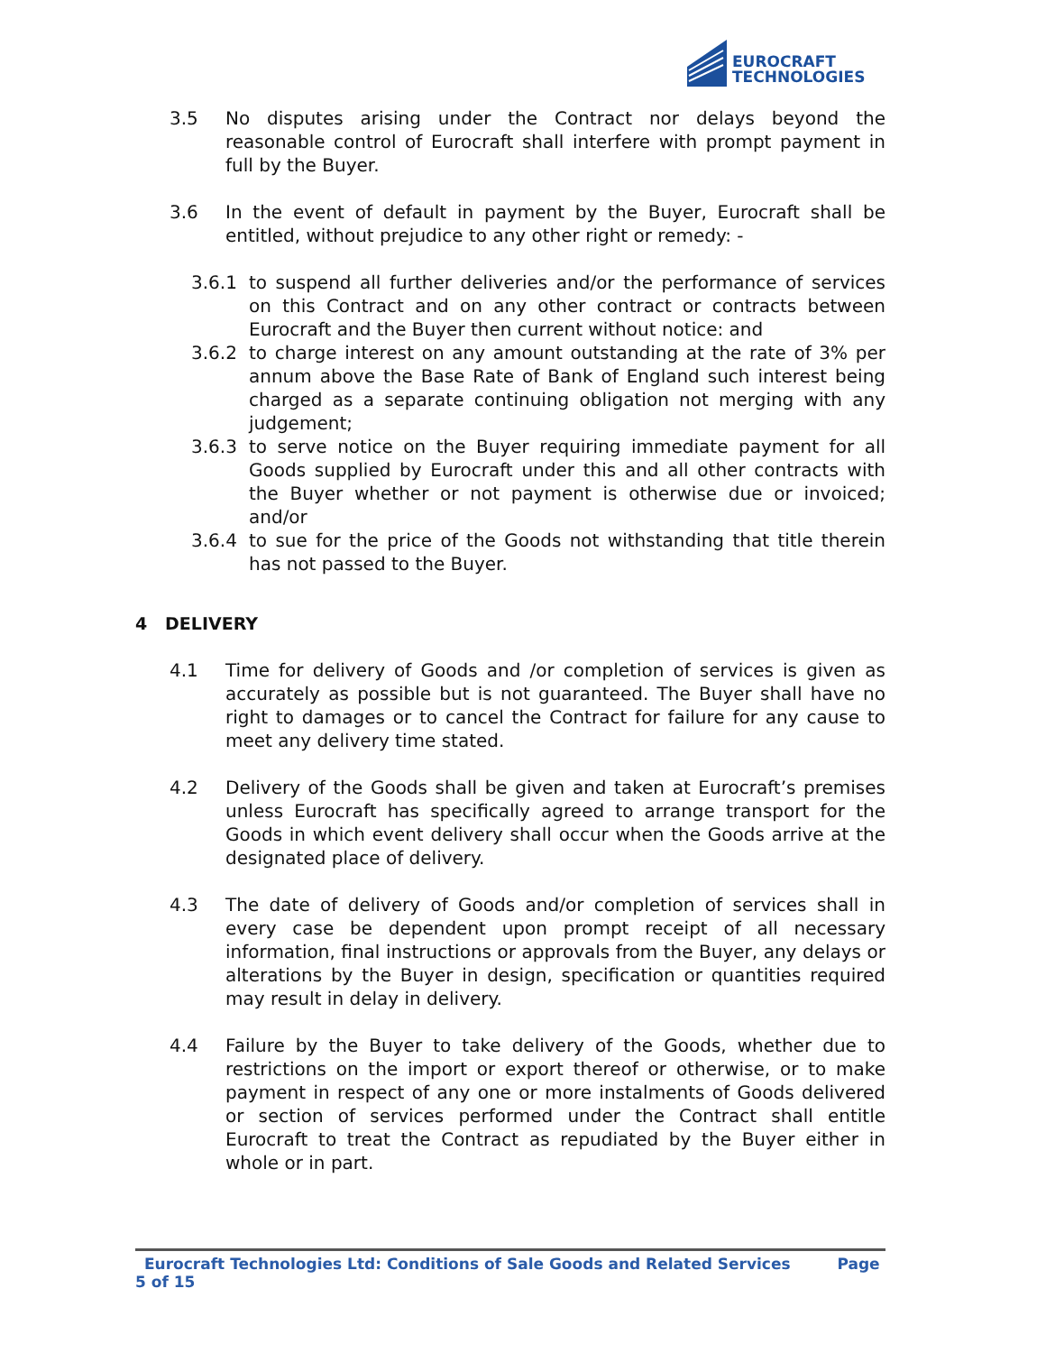EUROCRAFT
TECHNOLOGIES
3.5 No disputes arising under the Contract nor delays beyond the reasonable control of Eurocraft shall interfere with prompt payment in full by the Buyer.
3.6 In the event of default in payment by the Buyer, Eurocraft shall be entitled, without prejudice to any other right or remedy: -
3.6.1 to suspend all further deliveries and/or the performance of services on this Contract and on any other contract or contracts between Eurocraft and the Buyer then current without notice: and
3.6.2 to charge interest on any amount outstanding at the rate of 3% per annum above the Base Rate of Bank of England such interest being charged as a separate continuing obligation not merging with any judgement;
3.6.3 to serve notice on the Buyer requiring immediate payment for all Goods supplied by Eurocraft under this and all other contracts with the Buyer whether or not payment is otherwise due or invoiced; and/or
3.6.4 to sue for the price of the Goods not withstanding that title therein has not passed to the Buyer.
4 DELIVERY
4.1 Time for delivery of Goods and /or completion of services is given as accurately as possible but is not guaranteed. The Buyer shall have no right to damages or to cancel the Contract for failure for any cause to meet any delivery time stated.
4.2 Delivery of the Goods shall be given and taken at Eurocraft’s premises unless Eurocraft has specifically agreed to arrange transport for the Goods in which event delivery shall occur when the Goods arrive at the designated place of delivery.
4.3 The date of delivery of Goods and/or completion of services shall in every case be dependent upon prompt receipt of all necessary information, final instructions or approvals from the Buyer, any delays or alterations by the Buyer in design, specification or quantities required may result in delay in delivery.
4.4 Failure by the Buyer to take delivery of the Goods, whether due to restrictions on the import or export thereof or otherwise, or to make payment in respect of any one or more instalments of Goods delivered or section of services performed under the Contract shall entitle Eurocraft to treat the Contract as repudiated by the Buyer either in whole or in part.
Eurocraft Technologies Ltd: Conditions of Sale Goods and Related Services Page 5 of 15